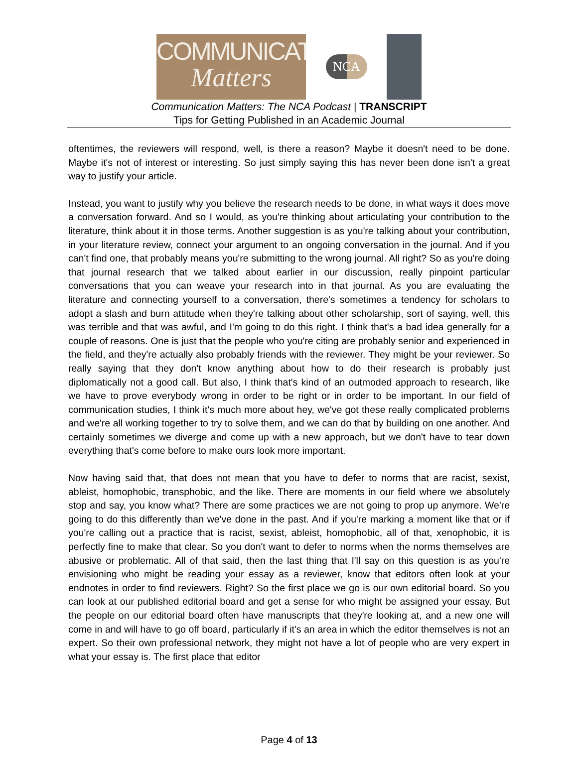COMMUNICATION
Matters
NCA
Communication Matters: The NCA Podcast | TRANSCRIPT
Tips for Getting Published in an Academic Journal
oftentimes, the reviewers will respond, well, is there a reason? Maybe it doesn't need to be done. Maybe it's not of interest or interesting. So just simply saying this has never been done isn't a great way to justify your article.
Instead, you want to justify why you believe the research needs to be done, in what ways it does move a conversation forward. And so I would, as you're thinking about articulating your contribution to the literature, think about it in those terms. Another suggestion is as you're talking about your contribution, in your literature review, connect your argument to an ongoing conversation in the journal. And if you can't find one, that probably means you're submitting to the wrong journal. All right? So as you're doing that journal research that we talked about earlier in our discussion, really pinpoint particular conversations that you can weave your research into in that journal. As you are evaluating the literature and connecting yourself to a conversation, there's sometimes a tendency for scholars to adopt a slash and burn attitude when they're talking about other scholarship, sort of saying, well, this was terrible and that was awful, and I'm going to do this right. I think that's a bad idea generally for a couple of reasons. One is just that the people who you're citing are probably senior and experienced in the field, and they're actually also probably friends with the reviewer. They might be your reviewer. So really saying that they don't know anything about how to do their research is probably just diplomatically not a good call. But also, I think that's kind of an outmoded approach to research, like we have to prove everybody wrong in order to be right or in order to be important. In our field of communication studies, I think it's much more about hey, we've got these really complicated problems and we're all working together to try to solve them, and we can do that by building on one another. And certainly sometimes we diverge and come up with a new approach, but we don't have to tear down everything that's come before to make ours look more important.
Now having said that, that does not mean that you have to defer to norms that are racist, sexist, ableist, homophobic, transphobic, and the like. There are moments in our field where we absolutely stop and say, you know what? There are some practices we are not going to prop up anymore. We're going to do this differently than we've done in the past. And if you're marking a moment like that or if you're calling out a practice that is racist, sexist, ableist, homophobic, all of that, xenophobic, it is perfectly fine to make that clear. So you don't want to defer to norms when the norms themselves are abusive or problematic. All of that said, then the last thing that I'll say on this question is as you're envisioning who might be reading your essay as a reviewer, know that editors often look at your endnotes in order to find reviewers. Right? So the first place we go is our own editorial board. So you can look at our published editorial board and get a sense for who might be assigned your essay. But the people on our editorial board often have manuscripts that they're looking at, and a new one will come in and will have to go off board, particularly if it's an area in which the editor themselves is not an expert. So their own professional network, they might not have a lot of people who are very expert in what your essay is. The first place that editor
Page 4 of 13